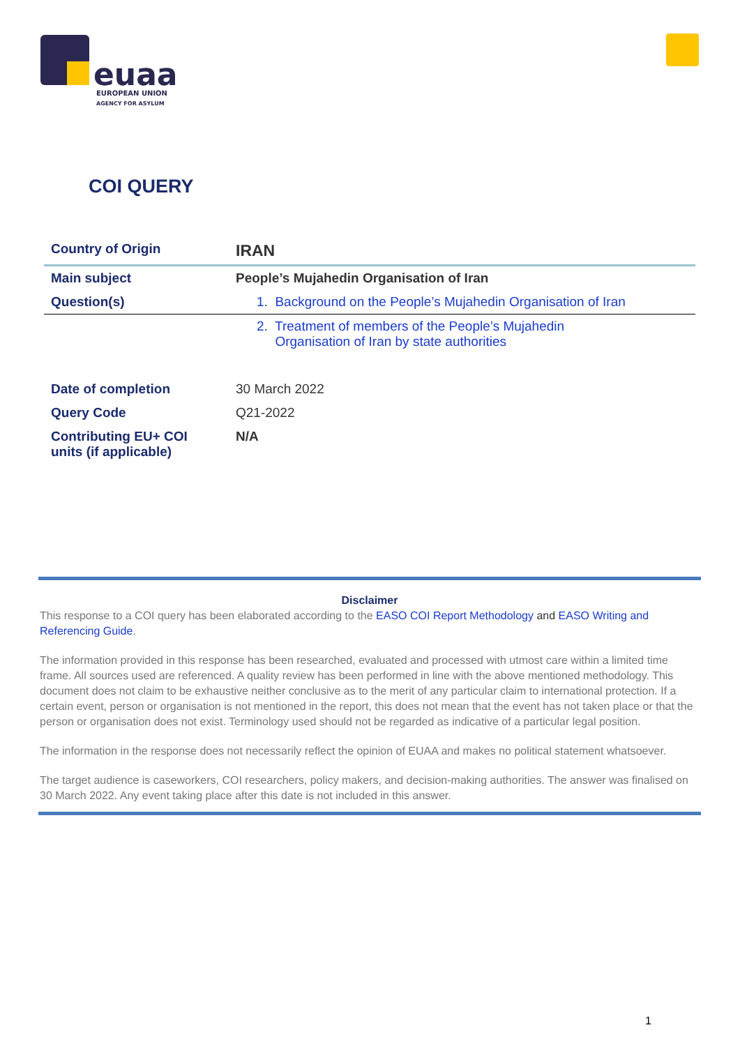euaa
EUROPEAN UNION
AGENCY FOR ASYLUM
COI QUERY
| Country of Origin | IRAN |
| Main subject | People’s Mujahedin Organisation of Iran |
| Question(s) | 1. Background on the People’s Mujahedin Organisation of Iran |
| | 2. Treatment of members of the People’s Mujahedin Organisation of Iran by state authorities |
| Date of completion | 30 March 2022 |
| Query Code | Q21-2022 |
| Contributing EU+ COI units (if applicable) | N/A |
Disclaimer
This response to a COI query has been elaborated according to the EASO COI Report Methodology and EASO Writing and Referencing Guide.
The information provided in this response has been researched, evaluated and processed with utmost care within a limited time frame. All sources used are referenced. A quality review has been performed in line with the above mentioned methodology. This document does not claim to be exhaustive neither conclusive as to the merit of any particular claim to international protection. If a certain event, person or organisation is not mentioned in the report, this does not mean that the event has not taken place or that the person or organisation does not exist. Terminology used should not be regarded as indicative of a particular legal position.
The information in the response does not necessarily reflect the opinion of EUAA and makes no political statement whatsoever.
The target audience is caseworkers, COI researchers, policy makers, and decision-making authorities. The answer was finalised on 30 March 2022. Any event taking place after this date is not included in this answer.
1